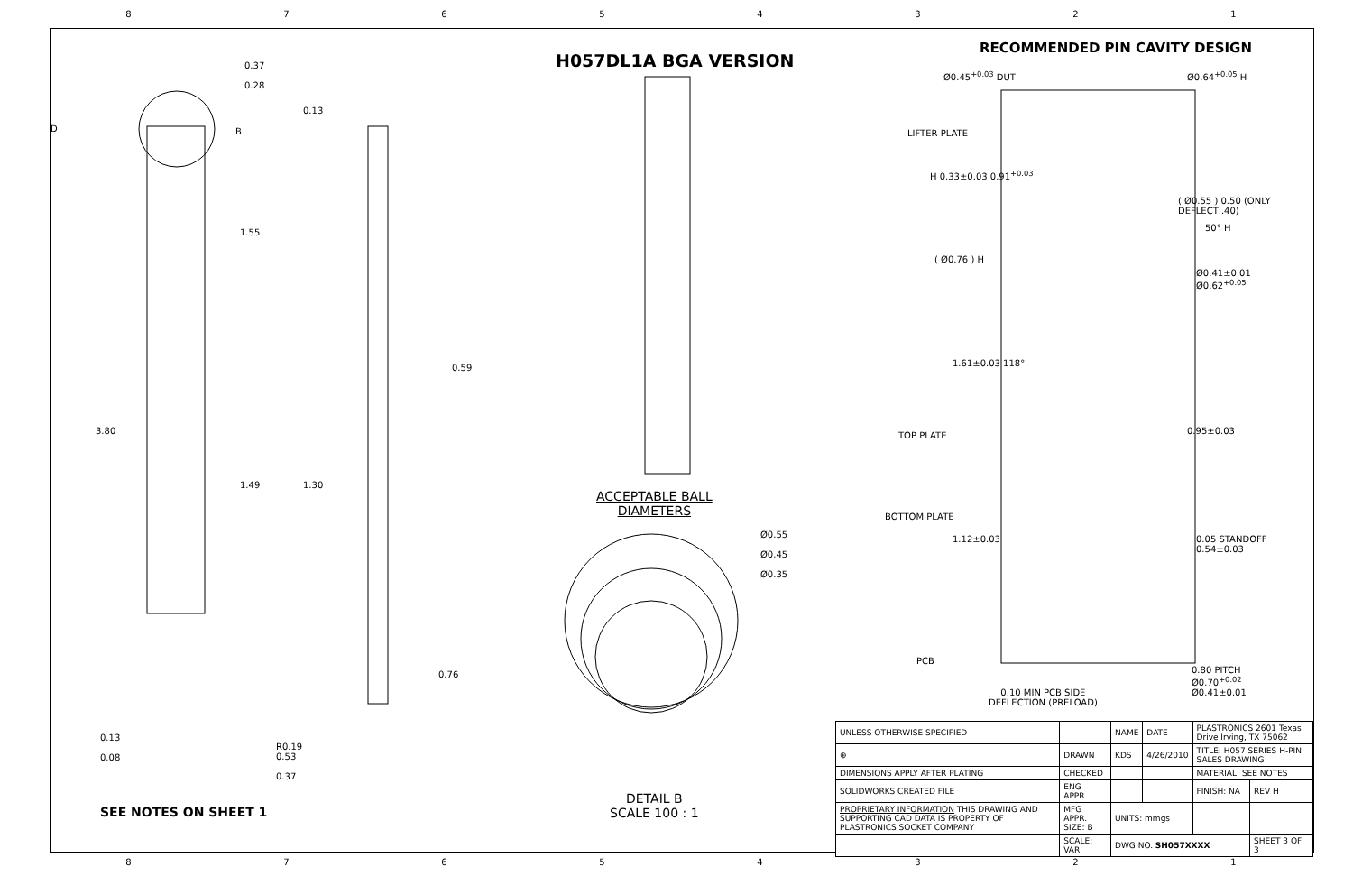87654321
H057DL1A BGA VERSION
0.37
0.28
0.13
B
D
3.80
1.55
1.49
0.59
1.30
0.76
0.13
0.08
R0.19
0.53
0.37
SEE NOTES ON SHEET 1
ACCEPTABLE BALL
DIAMETERS
Ø0.55
Ø0.45
Ø0.35
DETAIL B
SCALE 100 : 1
RECOMMENDED PIN CAVITY DESIGN
Ø0.45<sup>+0.03</sup> DUT Ø0.64<sup>+0.05</sup> H
LIFTER PLATE
H 0.33±0.03 0.91<sup>+0.03</sup>
( Ø0.55 ) 0.50 (ONLY DEFLECT .40)
50° H
( Ø0.76 ) H
Ø0.41±0.01
Ø0.62<sup>+0.05</sup>
1.61±0.03 118°
TOP PLATE 0.95±0.03
BOTTOM PLATE
1.12±0.03 0.05 STANDOFF 0.54±0.03
PCB
0.80 PITCH
Ø0.70<sup>+0.02</sup>
Ø0.41±0.01
0.10 MIN PCB SIDE
DEFLECTION (PRELOAD)
| UNLESS OTHERWISE SPECIFIED | | NAME | DATE | PLASTRONICS 2601 Texas Drive Irving, TX 75062 | |
| ⊕ | DRAWN | KDS | 4/26/2010 | TITLE: H057 SERIES H-PIN SALES DRAWING | |
| DIMENSIONS APPLY AFTER PLATING | CHECKED | | | MATERIAL: SEE NOTES | |
| SOLIDWORKS CREATED FILE | ENG APPR. | | | FINISH: NA | REV H |
| PROPRIETARY INFORMATION THIS DRAWING AND SUPPORTING CAD DATA IS PROPERTY OF PLASTRONICS SOCKET COMPANY | MFG APPR. SIZE: B | UNITS: mmgs | | | |
| | SCALE: VAR. | DWG NO. SH057XXXX | | | SHEET 3 OF 3 |
87654321